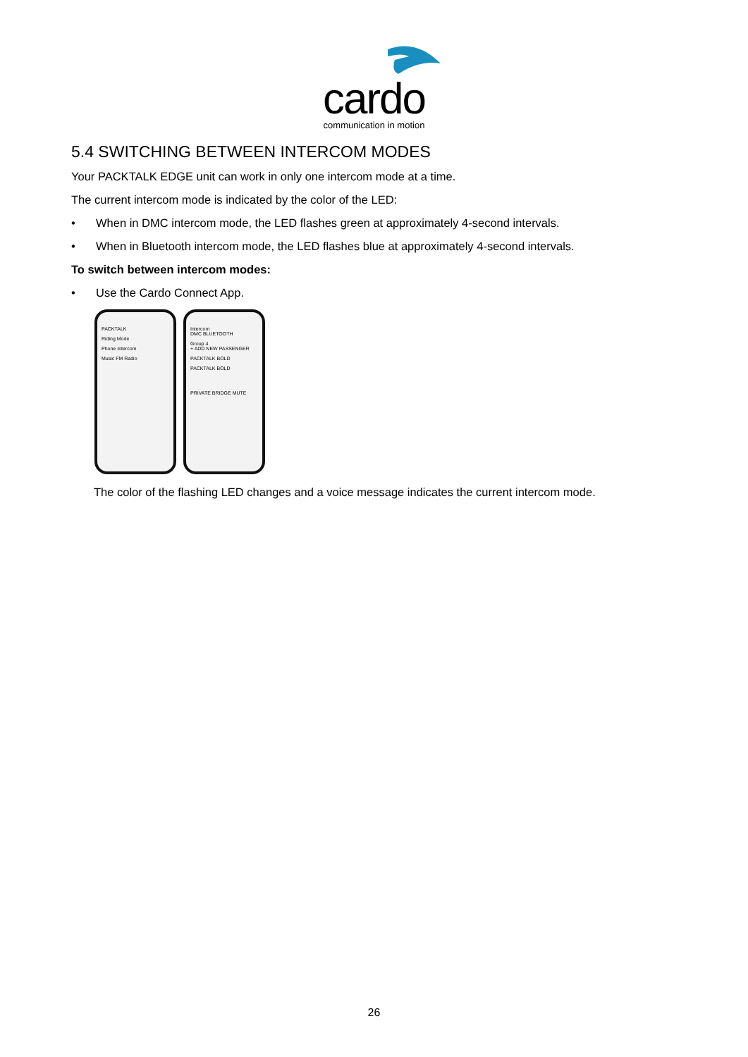cardo
communication in motion
5.4 SWITCHING BETWEEN INTERCOM MODES
Your PACKTALK EDGE unit can work in only one intercom mode at a time.
The current intercom mode is indicated by the color of the LED:
• When in DMC intercom mode, the LED flashes green at approximately 4-second intervals.
• When in Bluetooth intercom mode, the LED flashes blue at approximately 4-second intervals.
To switch between intercom modes:
• Use the Cardo Connect App.
PACKTALK
Riding Mode
Phone Intercom
Music FM Radio
Intercom
DMC BLUETOOTH
Group 4
+ ADD NEW PASSENGER
PACKTALK BOLD
PACKTALK BOLD
PRIVATE BRIDGE MUTE
The color of the flashing LED changes and a voice message indicates the current intercom mode.
26